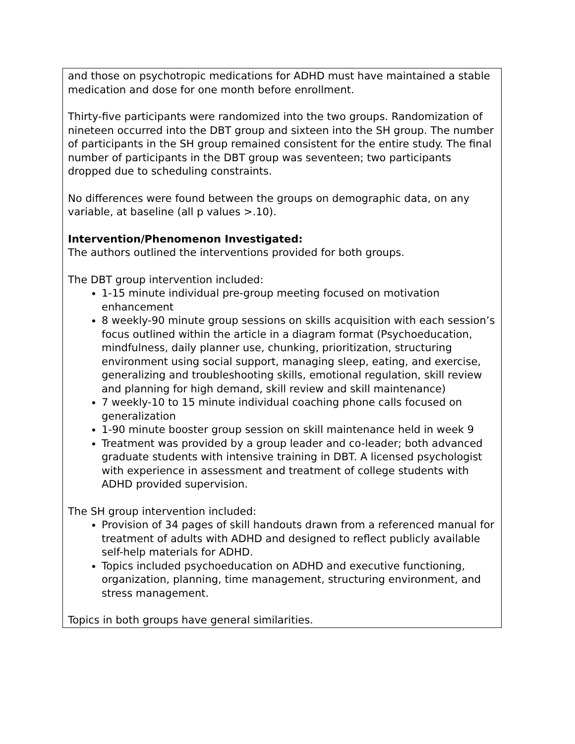| and those on psychotropic medications for ADHD must have maintained a stable medication and dose for one month before enrollment. Thirty-five participants were randomized into the two groups. Randomization of nineteen occurred into the DBT group and sixteen into the SH group. The number of participants in the SH group remained consistent for the entire study. The final number of participants in the DBT group was seventeen; two participants dropped due to scheduling constraints. No differences were found between the groups on demographic data, on any variable, at baseline (all p values >.10). Intervention/Phenomenon Investigated: The authors outlined the interventions provided for both groups. The DBT group intervention included: 1-15 minute individual pre-group meeting focused on motivation enhancement 8 weekly-90 minute group sessions on skills acquisition with each session’s focus outlined within the article in a diagram format (Psychoeducation, mindfulness, daily planner use, chunking, prioritization, structuring environment using social support, managing sleep, eating, and exercise, generalizing and troubleshooting skills, emotional regulation, skill review and planning for high demand, skill review and skill maintenance) 7 weekly-10 to 15 minute individual coaching phone calls focused on generalization 1-90 minute booster group session on skill maintenance held in week 9 Treatment was provided by a group leader and co-leader; both advanced graduate students with intensive training in DBT. A licensed psychologist with experience in assessment and treatment of college students with ADHD provided supervision. The SH group intervention included: Provision of 34 pages of skill handouts drawn from a referenced manual for treatment of adults with ADHD and designed to reflect publicly available self-help materials for ADHD. Topics included psychoeducation on ADHD and executive functioning, organization, planning, time management, structuring environment, and stress management. Topics in both groups have general similarities. |